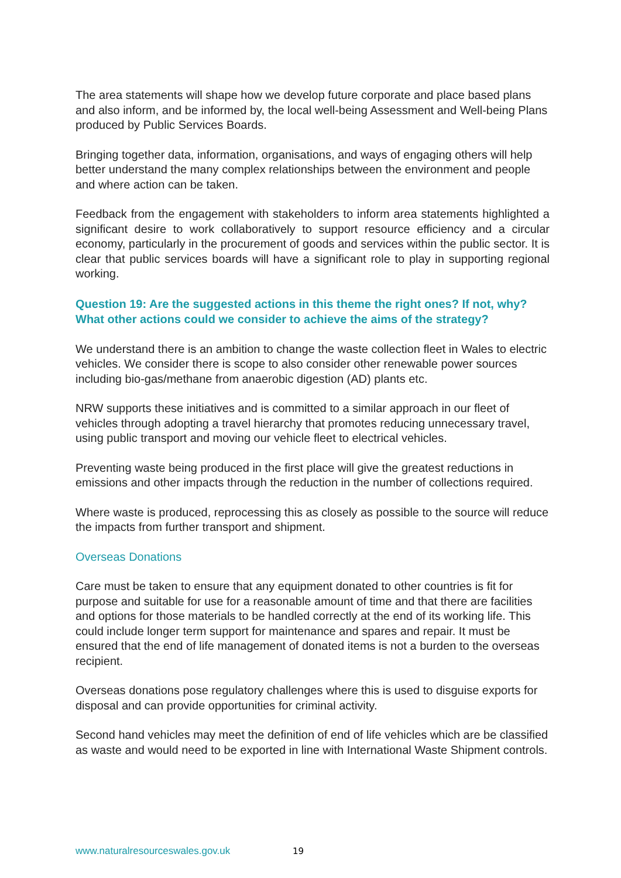The area statements will shape how we develop future corporate and place based plans and also inform, and be informed by, the local well-being Assessment and Well-being Plans produced by Public Services Boards.
Bringing together data, information, organisations, and ways of engaging others will help better understand the many complex relationships between the environment and people and where action can be taken.
Feedback from the engagement with stakeholders to inform area statements highlighted a significant desire to work collaboratively to support resource efficiency and a circular economy, particularly in the procurement of goods and services within the public sector. It is clear that public services boards will have a significant role to play in supporting regional working.
Question 19: Are the suggested actions in this theme the right ones? If not, why? What other actions could we consider to achieve the aims of the strategy?
We understand there is an ambition to change the waste collection fleet in Wales to electric vehicles. We consider there is scope to also consider other renewable power sources including bio-gas/methane from anaerobic digestion (AD) plants etc.
NRW supports these initiatives and is committed to a similar approach in our fleet of vehicles through adopting a travel hierarchy that promotes reducing unnecessary travel, using public transport and moving our vehicle fleet to electrical vehicles.
Preventing waste being produced in the first place will give the greatest reductions in emissions and other impacts through the reduction in the number of collections required.
Where waste is produced, reprocessing this as closely as possible to the source will reduce the impacts from further transport and shipment.
Overseas Donations
Care must be taken to ensure that any equipment donated to other countries is fit for purpose and suitable for use for a reasonable amount of time and that there are facilities and options for those materials to be handled correctly at the end of its working life. This could include longer term support for maintenance and spares and repair. It must be ensured that the end of life management of donated items is not a burden to the overseas recipient.
Overseas donations pose regulatory challenges where this is used to disguise exports for disposal and can provide opportunities for criminal activity.
Second hand vehicles may meet the definition of end of life vehicles which are be classified as waste and would need to be exported in line with International Waste Shipment controls.
www.naturalresourceswales.gov.uk 19